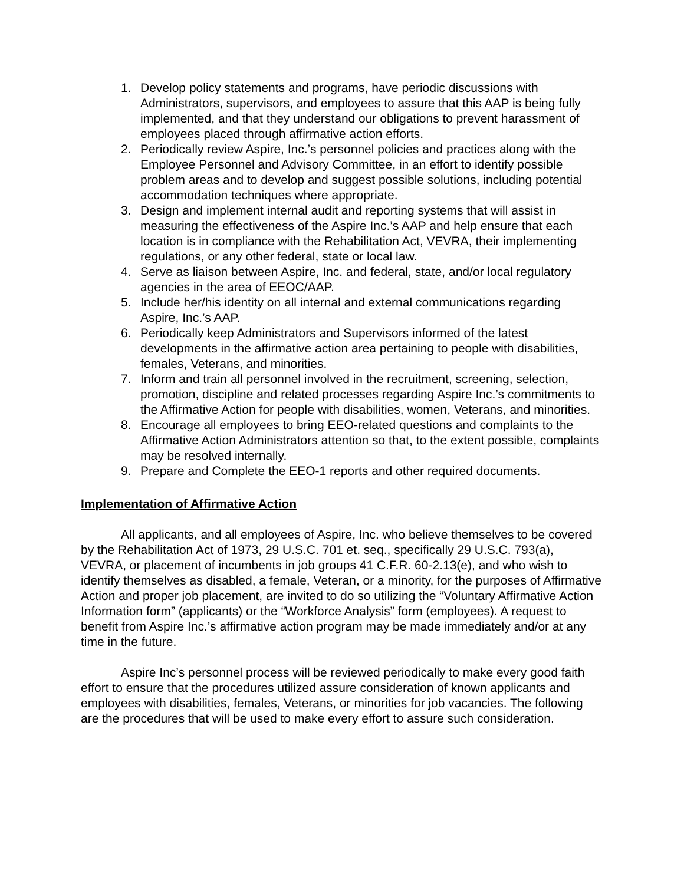1. Develop policy statements and programs, have periodic discussions with Administrators, supervisors, and employees to assure that this AAP is being fully implemented, and that they understand our obligations to prevent harassment of employees placed through affirmative action efforts.
2. Periodically review Aspire, Inc.’s personnel policies and practices along with the Employee Personnel and Advisory Committee, in an effort to identify possible problem areas and to develop and suggest possible solutions, including potential accommodation techniques where appropriate.
3. Design and implement internal audit and reporting systems that will assist in measuring the effectiveness of the Aspire Inc.’s AAP and help ensure that each location is in compliance with the Rehabilitation Act, VEVRA, their implementing regulations, or any other federal, state or local law.
4. Serve as liaison between Aspire, Inc. and federal, state, and/or local regulatory agencies in the area of EEOC/AAP.
5. Include her/his identity on all internal and external communications regarding Aspire, Inc.’s AAP.
6. Periodically keep Administrators and Supervisors informed of the latest developments in the affirmative action area pertaining to people with disabilities, females, Veterans, and minorities.
7. Inform and train all personnel involved in the recruitment, screening, selection, promotion, discipline and related processes regarding Aspire Inc.’s commitments to the Affirmative Action for people with disabilities, women, Veterans, and minorities.
8. Encourage all employees to bring EEO-related questions and complaints to the Affirmative Action Administrators attention so that, to the extent possible, complaints may be resolved internally.
9. Prepare and Complete the EEO-1 reports and other required documents.
Implementation of Affirmative Action
All applicants, and all employees of Aspire, Inc. who believe themselves to be covered by the Rehabilitation Act of 1973, 29 U.S.C. 701 et. seq., specifically 29 U.S.C. 793(a), VEVRA, or placement of incumbents in job groups 41 C.F.R. 60-2.13(e), and who wish to identify themselves as disabled, a female, Veteran, or a minority, for the purposes of Affirmative Action and proper job placement, are invited to do so utilizing the “Voluntary Affirmative Action Information form” (applicants) or the “Workforce Analysis” form (employees). A request to benefit from Aspire Inc.’s affirmative action program may be made immediately and/or at any time in the future.
Aspire Inc’s personnel process will be reviewed periodically to make every good faith effort to ensure that the procedures utilized assure consideration of known applicants and employees with disabilities, females, Veterans, or minorities for job vacancies. The following are the procedures that will be used to make every effort to assure such consideration.